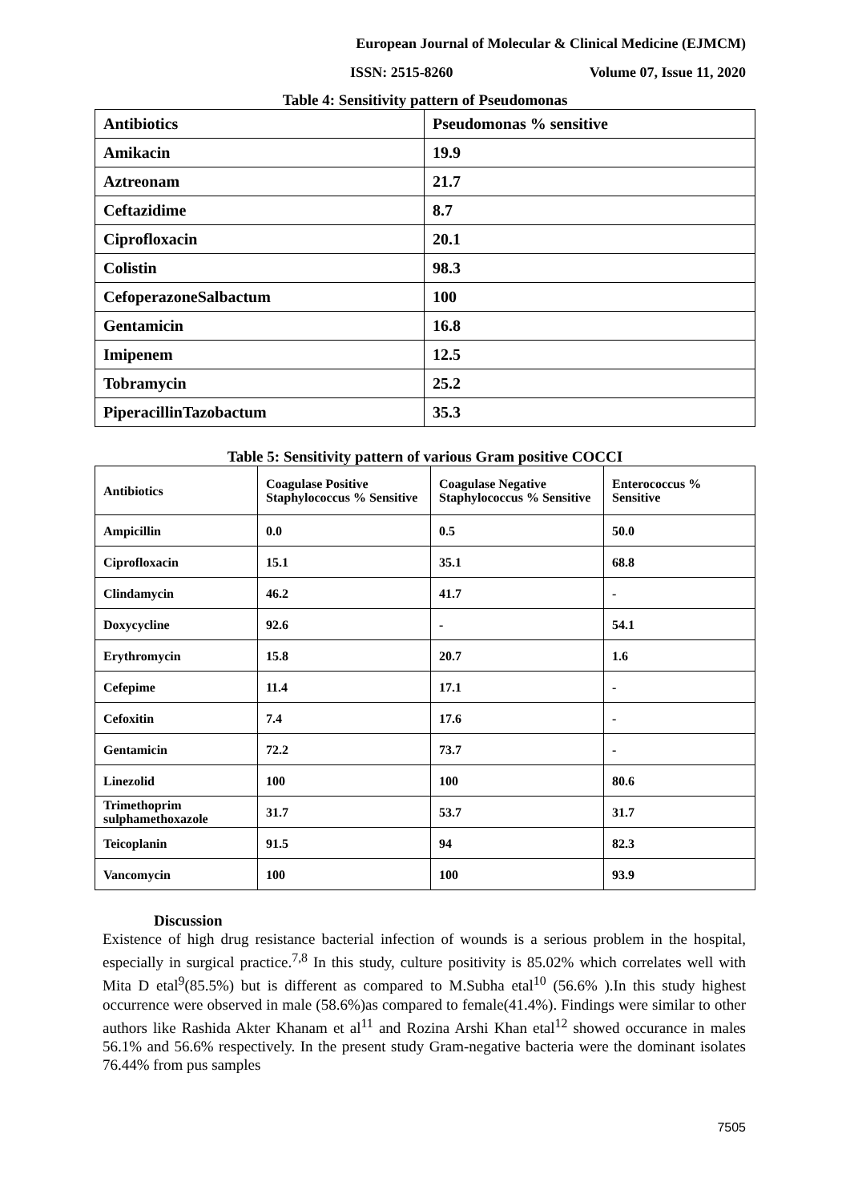European Journal of Molecular & Clinical Medicine (EJMCM)
ISSN: 2515-8260 Volume 07, Issue 11, 2020
Table 4: Sensitivity pattern of Pseudomonas
| Antibiotics | Pseudomonas % sensitive |
| Amikacin | 19.9 |
| Aztreonam | 21.7 |
| Ceftazidime | 8.7 |
| Ciprofloxacin | 20.1 |
| Colistin | 98.3 |
| CefoperazoneSalbactum | 100 |
| Gentamicin | 16.8 |
| Imipenem | 12.5 |
| Tobramycin | 25.2 |
| PiperacillinTazobactum | 35.3 |
Table 5: Sensitivity pattern of various Gram positive COCCI
| Antibiotics | Coagulase Positive Staphylococcus % Sensitive | Coagulase Negative Staphylococcus % Sensitive | Enterococcus % Sensitive |
| --- | --- | --- | --- |
| Ampicillin | 0.0 | 0.5 | 50.0 |
| Ciprofloxacin | 15.1 | 35.1 | 68.8 |
| Clindamycin | 46.2 | 41.7 | - |
| Doxycycline | 92.6 | - | 54.1 |
| Erythromycin | 15.8 | 20.7 | 1.6 |
| Cefepime | 11.4 | 17.1 | - |
| Cefoxitin | 7.4 | 17.6 | - |
| Gentamicin | 72.2 | 73.7 | - |
| Linezolid | 100 | 100 | 80.6 |
| Trimethoprim sulphamethoxazole | 31.7 | 53.7 | 31.7 |
| Teicoplanin | 91.5 | 94 | 82.3 |
| Vancomycin | 100 | 100 | 93.9 |
Discussion
Existence of high drug resistance bacterial infection of wounds is a serious problem in the hospital, especially in surgical practice.<sup>7,8</sup> In this study, culture positivity is 85.02% which correlates well with Mita D etal<sup>9</sup>(85.5%) but is different as compared to M.Subha etal<sup>10</sup> (56.6% ).In this study highest occurrence were observed in male (58.6%)as compared to female(41.4%). Findings were similar to other authors like Rashida Akter Khanam et al<sup>11</sup> and Rozina Arshi Khan etal<sup>12</sup> showed occurance in males 56.1% and 56.6% respectively. In the present study Gram-negative bacteria were the dominant isolates 76.44% from pus samples
7505